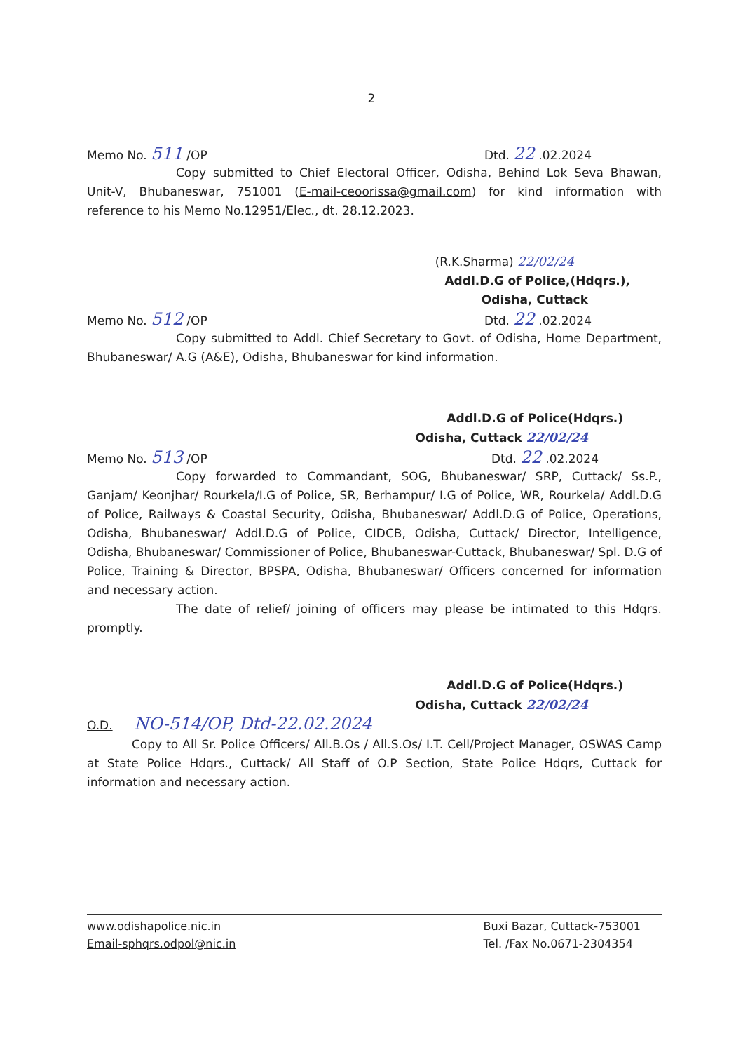2
Memo No. 511 /OP Dtd. 22 .02.2024
Copy submitted to Chief Electoral Officer, Odisha, Behind Lok Seva Bhawan, Unit-V, Bhubaneswar, 751001 (E-mail-ceoorissa@gmail.com) for kind information with reference to his Memo No.12951/Elec., dt. 28.12.2023.
(R.K.Sharma) 22/02/24
Addl.D.G of Police,(Hdqrs.),
Odisha, Cuttack
Memo No. 512 /OP Dtd. 22 .02.2024
Copy submitted to Addl. Chief Secretary to Govt. of Odisha, Home Department, Bhubaneswar/ A.G (A&E), Odisha, Bhubaneswar for kind information.
Addl.D.G of Police(Hdqrs.)
Odisha, Cuttack 22/02/24
Memo No. 513 /OP Dtd. 22 .02.2024
Copy forwarded to Commandant, SOG, Bhubaneswar/ SRP, Cuttack/ Ss.P., Ganjam/ Keonjhar/ Rourkela/I.G of Police, SR, Berhampur/ I.G of Police, WR, Rourkela/ Addl.D.G of Police, Railways & Coastal Security, Odisha, Bhubaneswar/ Addl.D.G of Police, Operations, Odisha, Bhubaneswar/ Addl.D.G of Police, CIDCB, Odisha, Cuttack/ Director, Intelligence, Odisha, Bhubaneswar/ Commissioner of Police, Bhubaneswar-Cuttack, Bhubaneswar/ Spl. D.G of Police, Training & Director, BPSPA, Odisha, Bhubaneswar/ Officers concerned for information and necessary action.
The date of relief/ joining of officers may please be intimated to this Hdqrs. promptly.
Addl.D.G of Police(Hdqrs.)
Odisha, Cuttack 22/02/24
O.D. NO-514/OP, Dtd-22.02.2024
Copy to All Sr. Police Officers/ All.B.Os / All.S.Os/ I.T. Cell/Project Manager, OSWAS Camp at State Police Hdqrs., Cuttack/ All Staff of O.P Section, State Police Hdqrs, Cuttack for information and necessary action.
www.odishapolice.nic.in
Email-sphqrs.odpol@nic.in
Buxi Bazar, Cuttack-753001
Tel. /Fax No.0671-2304354